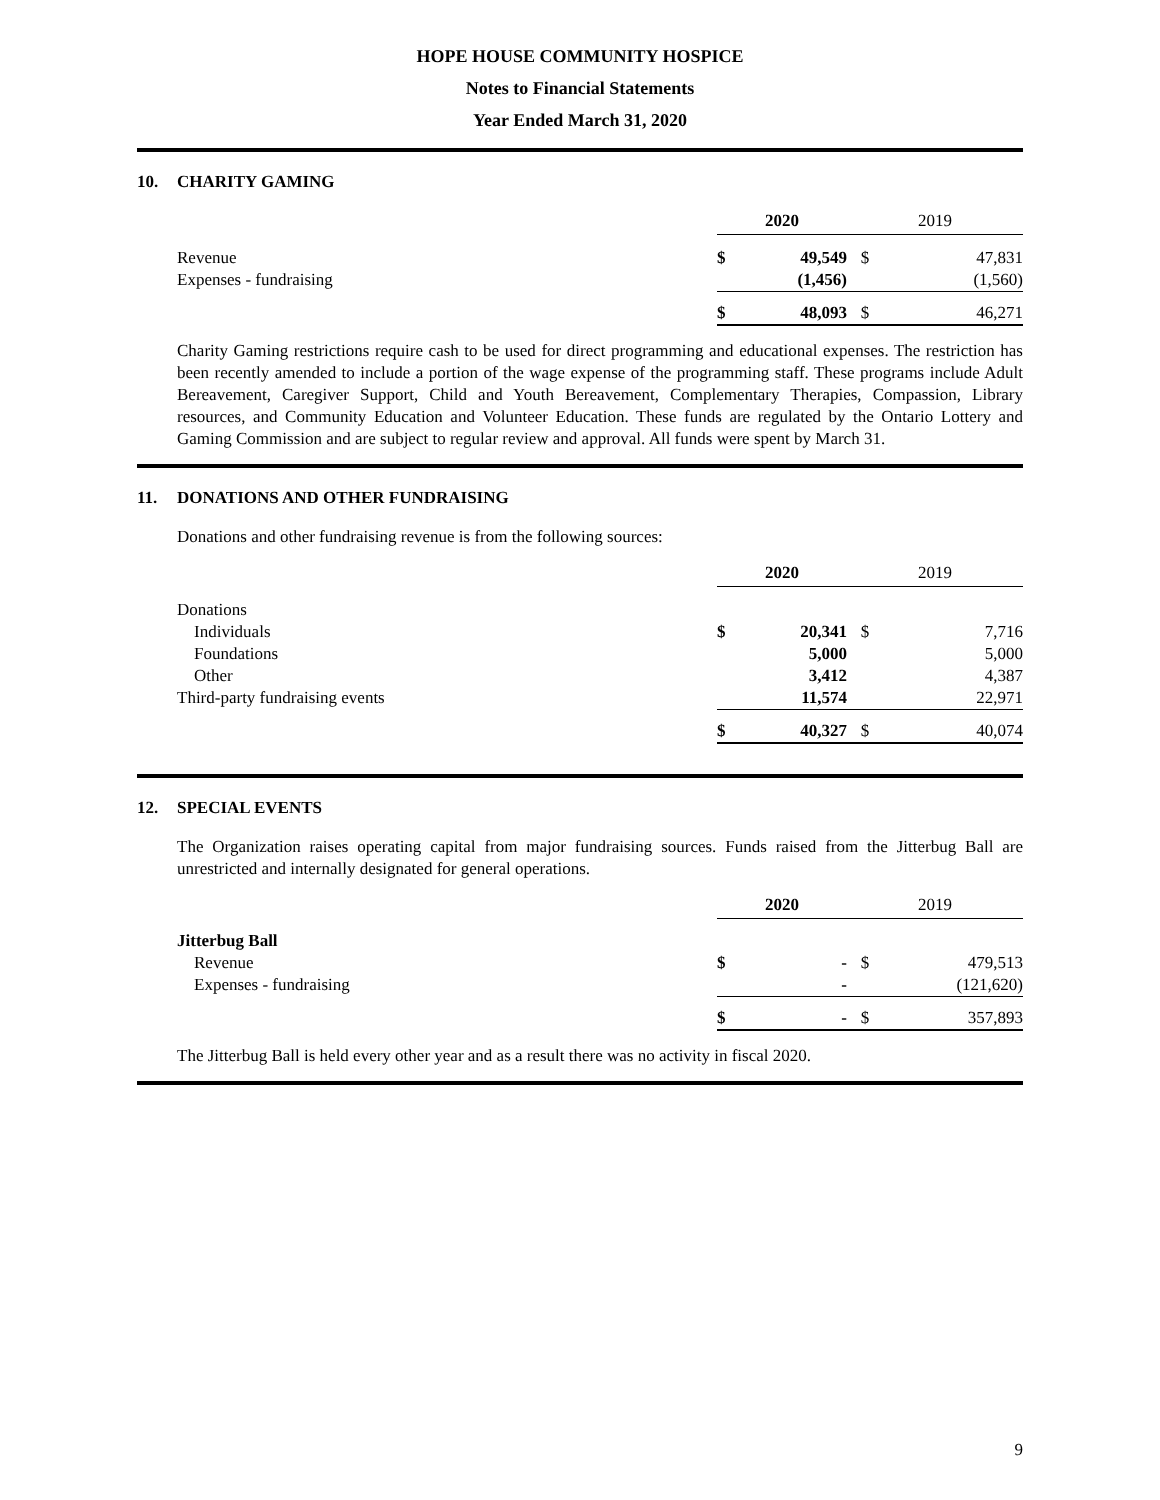HOPE HOUSE COMMUNITY HOSPICE
Notes to Financial Statements
Year Ended March 31, 2020
10. CHARITY GAMING
| | 2020 | | 2019 | |
| Revenue | $ | 49,549 | $ | 47,831 |
| Expenses - fundraising | | (1,456) | | (1,560) |
| | $ | 48,093 | $ | 46,271 |
Charity Gaming restrictions require cash to be used for direct programming and educational expenses. The restriction has been recently amended to include a portion of the wage expense of the programming staff. These programs include Adult Bereavement, Caregiver Support, Child and Youth Bereavement, Complementary Therapies, Compassion, Library resources, and Community Education and Volunteer Education. These funds are regulated by the Ontario Lottery and Gaming Commission and are subject to regular review and approval. All funds were spent by March 31.
11. DONATIONS AND OTHER FUNDRAISING
Donations and other fundraising revenue is from the following sources:
| | 2020 | | 2019 | |
| Donations | | | | |
| Individuals | $ | 20,341 | $ | 7,716 |
| Foundations | | 5,000 | | 5,000 |
| Other | | 3,412 | | 4,387 |
| Third-party fundraising events | | 11,574 | | 22,971 |
| | $ | 40,327 | $ | 40,074 |
12. SPECIAL EVENTS
The Organization raises operating capital from major fundraising sources. Funds raised from the Jitterbug Ball are unrestricted and internally designated for general operations.
| | 2020 | | 2019 | |
| Jitterbug Ball | | | | |
| Revenue | $ | - | $ | 479,513 |
| Expenses - fundraising | | - | | (121,620) |
| | $ | - | $ | 357,893 |
The Jitterbug Ball is held every other year and as a result there was no activity in fiscal 2020.
9